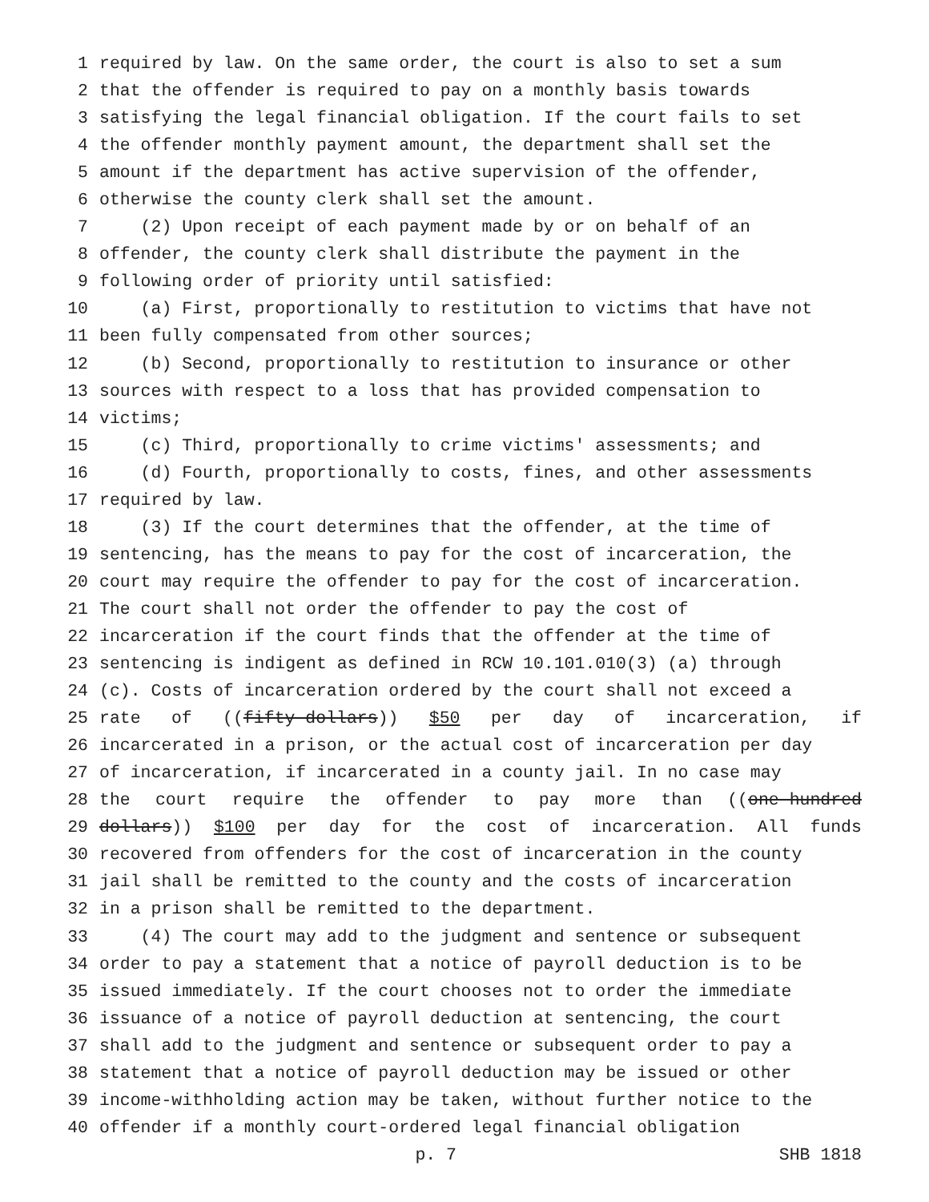1 required by law. On the same order, the court is also to set a sum
2 that the offender is required to pay on a monthly basis towards
3 satisfying the legal financial obligation. If the court fails to set
4 the offender monthly payment amount, the department shall set the
5 amount if the department has active supervision of the offender,
6 otherwise the county clerk shall set the amount.
7 (2) Upon receipt of each payment made by or on behalf of an
8 offender, the county clerk shall distribute the payment in the
9 following order of priority until satisfied:
10 (a) First, proportionally to restitution to victims that have not
11 been fully compensated from other sources;
12 (b) Second, proportionally to restitution to insurance or other
13 sources with respect to a loss that has provided compensation to
14 victims;
15 (c) Third, proportionally to crime victims' assessments; and
16 (d) Fourth, proportionally to costs, fines, and other assessments
17 required by law.
18 (3) If the court determines that the offender, at the time of
19 sentencing, has the means to pay for the cost of incarceration, the
20 court may require the offender to pay for the cost of incarceration.
21 The court shall not order the offender to pay the cost of
22 incarceration if the court finds that the offender at the time of
23 sentencing is indigent as defined in RCW 10.101.010(3) (a) through
24 (c). Costs of incarceration ordered by the court shall not exceed a
25 rate of ((fifty dollars)) $50 per day of incarceration, if
26 incarcerated in a prison, or the actual cost of incarceration per day
27 of incarceration, if incarcerated in a county jail. In no case may
28 the court require the offender to pay more than ((one hundred
29 dollars)) $100 per day for the cost of incarceration. All funds
30 recovered from offenders for the cost of incarceration in the county
31 jail shall be remitted to the county and the costs of incarceration
32 in a prison shall be remitted to the department.
33 (4) The court may add to the judgment and sentence or subsequent
34 order to pay a statement that a notice of payroll deduction is to be
35 issued immediately. If the court chooses not to order the immediate
36 issuance of a notice of payroll deduction at sentencing, the court
37 shall add to the judgment and sentence or subsequent order to pay a
38 statement that a notice of payroll deduction may be issued or other
39 income-withholding action may be taken, without further notice to the
40 offender if a monthly court-ordered legal financial obligation
p. 7 SHB 1818